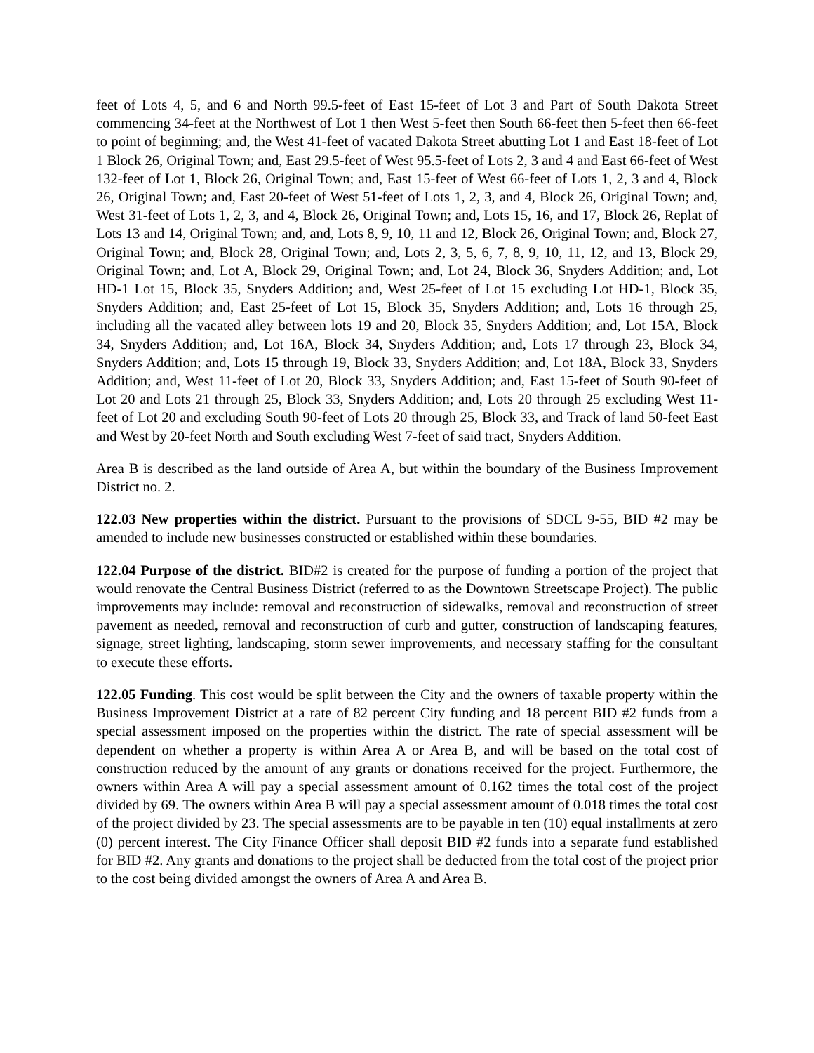feet of Lots 4, 5, and 6 and North 99.5-feet of East 15-feet of Lot 3 and Part of South Dakota Street commencing 34-feet at the Northwest of Lot 1 then West 5-feet then South 66-feet then 5-feet then 66-feet to point of beginning; and, the West 41-feet of vacated Dakota Street abutting Lot 1 and East 18-feet of Lot 1 Block 26, Original Town; and, East 29.5-feet of West 95.5-feet of Lots 2, 3 and 4 and East 66-feet of West 132-feet of Lot 1, Block 26, Original Town; and, East 15-feet of West 66-feet of Lots 1, 2, 3 and 4, Block 26, Original Town; and, East 20-feet of West 51-feet of Lots 1, 2, 3, and 4, Block 26, Original Town; and, West 31-feet of Lots 1, 2, 3, and 4, Block 26, Original Town; and, Lots 15, 16, and 17, Block 26, Replat of Lots 13 and 14, Original Town; and, and, Lots 8, 9, 10, 11 and 12, Block 26, Original Town; and, Block 27, Original Town; and, Block 28, Original Town; and, Lots 2, 3, 5, 6, 7, 8, 9, 10, 11, 12, and 13, Block 29, Original Town; and, Lot A, Block 29, Original Town; and, Lot 24, Block 36, Snyders Addition; and, Lot HD-1 Lot 15, Block 35, Snyders Addition; and, West 25-feet of Lot 15 excluding Lot HD-1, Block 35, Snyders Addition; and, East 25-feet of Lot 15, Block 35, Snyders Addition; and, Lots 16 through 25, including all the vacated alley between lots 19 and 20, Block 35, Snyders Addition; and, Lot 15A, Block 34, Snyders Addition; and, Lot 16A, Block 34, Snyders Addition; and, Lots 17 through 23, Block 34, Snyders Addition; and, Lots 15 through 19, Block 33, Snyders Addition; and, Lot 18A, Block 33, Snyders Addition; and, West 11-feet of Lot 20, Block 33, Snyders Addition; and, East 15-feet of South 90-feet of Lot 20 and Lots 21 through 25, Block 33, Snyders Addition; and, Lots 20 through 25 excluding West 11-feet of Lot 20 and excluding South 90-feet of Lots 20 through 25, Block 33, and Track of land 50-feet East and West by 20-feet North and South excluding West 7-feet of said tract, Snyders Addition.
Area B is described as the land outside of Area A, but within the boundary of the Business Improvement District no. 2.
122.03 New properties within the district. Pursuant to the provisions of SDCL 9-55, BID #2 may be amended to include new businesses constructed or established within these boundaries.
122.04 Purpose of the district. BID#2 is created for the purpose of funding a portion of the project that would renovate the Central Business District (referred to as the Downtown Streetscape Project). The public improvements may include: removal and reconstruction of sidewalks, removal and reconstruction of street pavement as needed, removal and reconstruction of curb and gutter, construction of landscaping features, signage, street lighting, landscaping, storm sewer improvements, and necessary staffing for the consultant to execute these efforts.
122.05 Funding. This cost would be split between the City and the owners of taxable property within the Business Improvement District at a rate of 82 percent City funding and 18 percent BID #2 funds from a special assessment imposed on the properties within the district. The rate of special assessment will be dependent on whether a property is within Area A or Area B, and will be based on the total cost of construction reduced by the amount of any grants or donations received for the project. Furthermore, the owners within Area A will pay a special assessment amount of 0.162 times the total cost of the project divided by 69. The owners within Area B will pay a special assessment amount of 0.018 times the total cost of the project divided by 23. The special assessments are to be payable in ten (10) equal installments at zero (0) percent interest. The City Finance Officer shall deposit BID #2 funds into a separate fund established for BID #2. Any grants and donations to the project shall be deducted from the total cost of the project prior to the cost being divided amongst the owners of Area A and Area B.